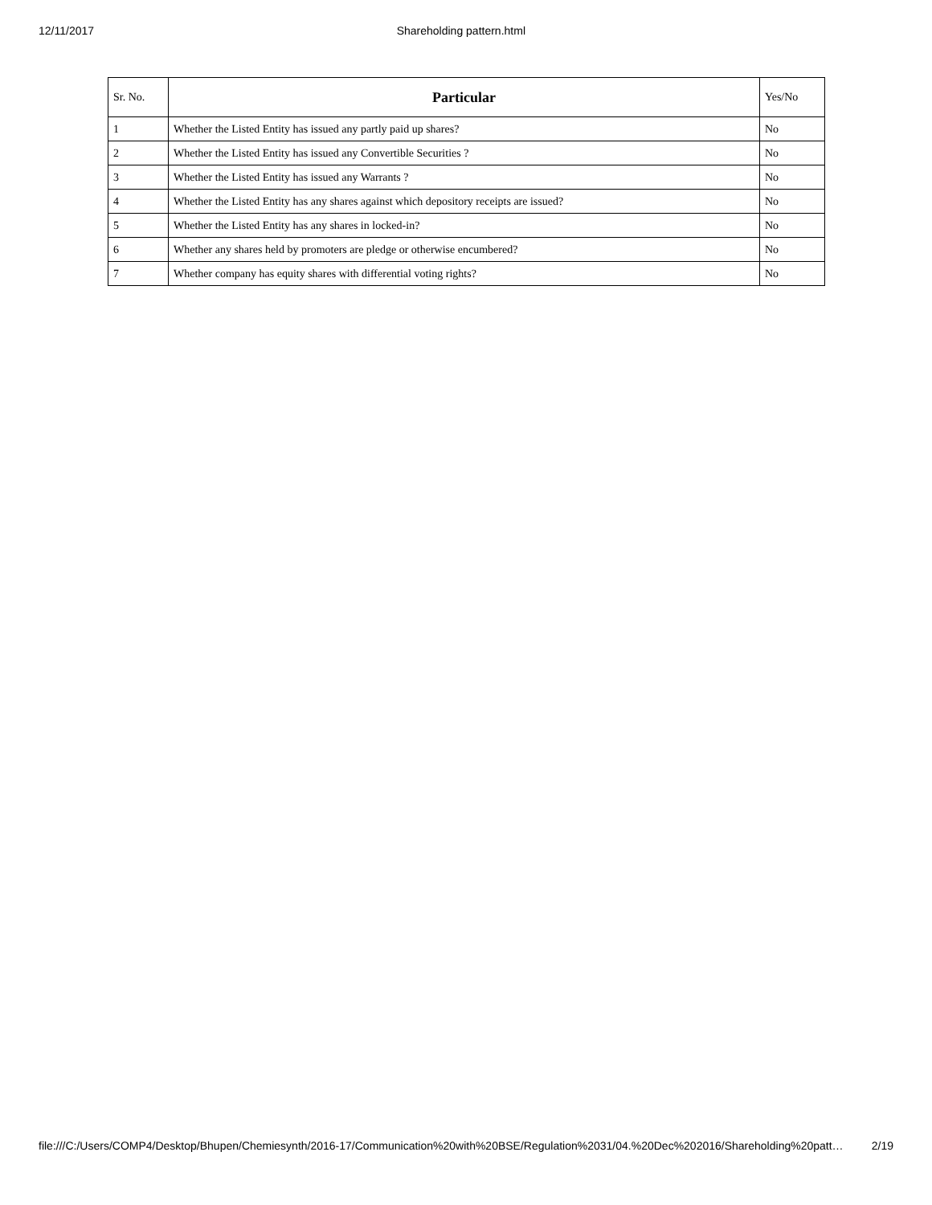12/11/2017 Shareholding pattern.html
| Sr. No. | Particular | Yes/No |
| --- | --- | --- |
| 1 | Whether the Listed Entity has issued any partly paid up shares? | No |
| 2 | Whether the Listed Entity has issued any Convertible Securities ? | No |
| 3 | Whether the Listed Entity has issued any Warrants ? | No |
| 4 | Whether the Listed Entity has any shares against which depository receipts are issued? | No |
| 5 | Whether the Listed Entity has any shares in locked-in? | No |
| 6 | Whether any shares held by promoters are pledge or otherwise encumbered? | No |
| 7 | Whether company has equity shares with differential voting rights? | No |
file:///C:/Users/COMP4/Desktop/Bhupen/Chemiesynth/2016-17/Communication%20with%20BSE/Regulation%2031/04.%20Dec%202016/Shareholding%20patt… 2/19